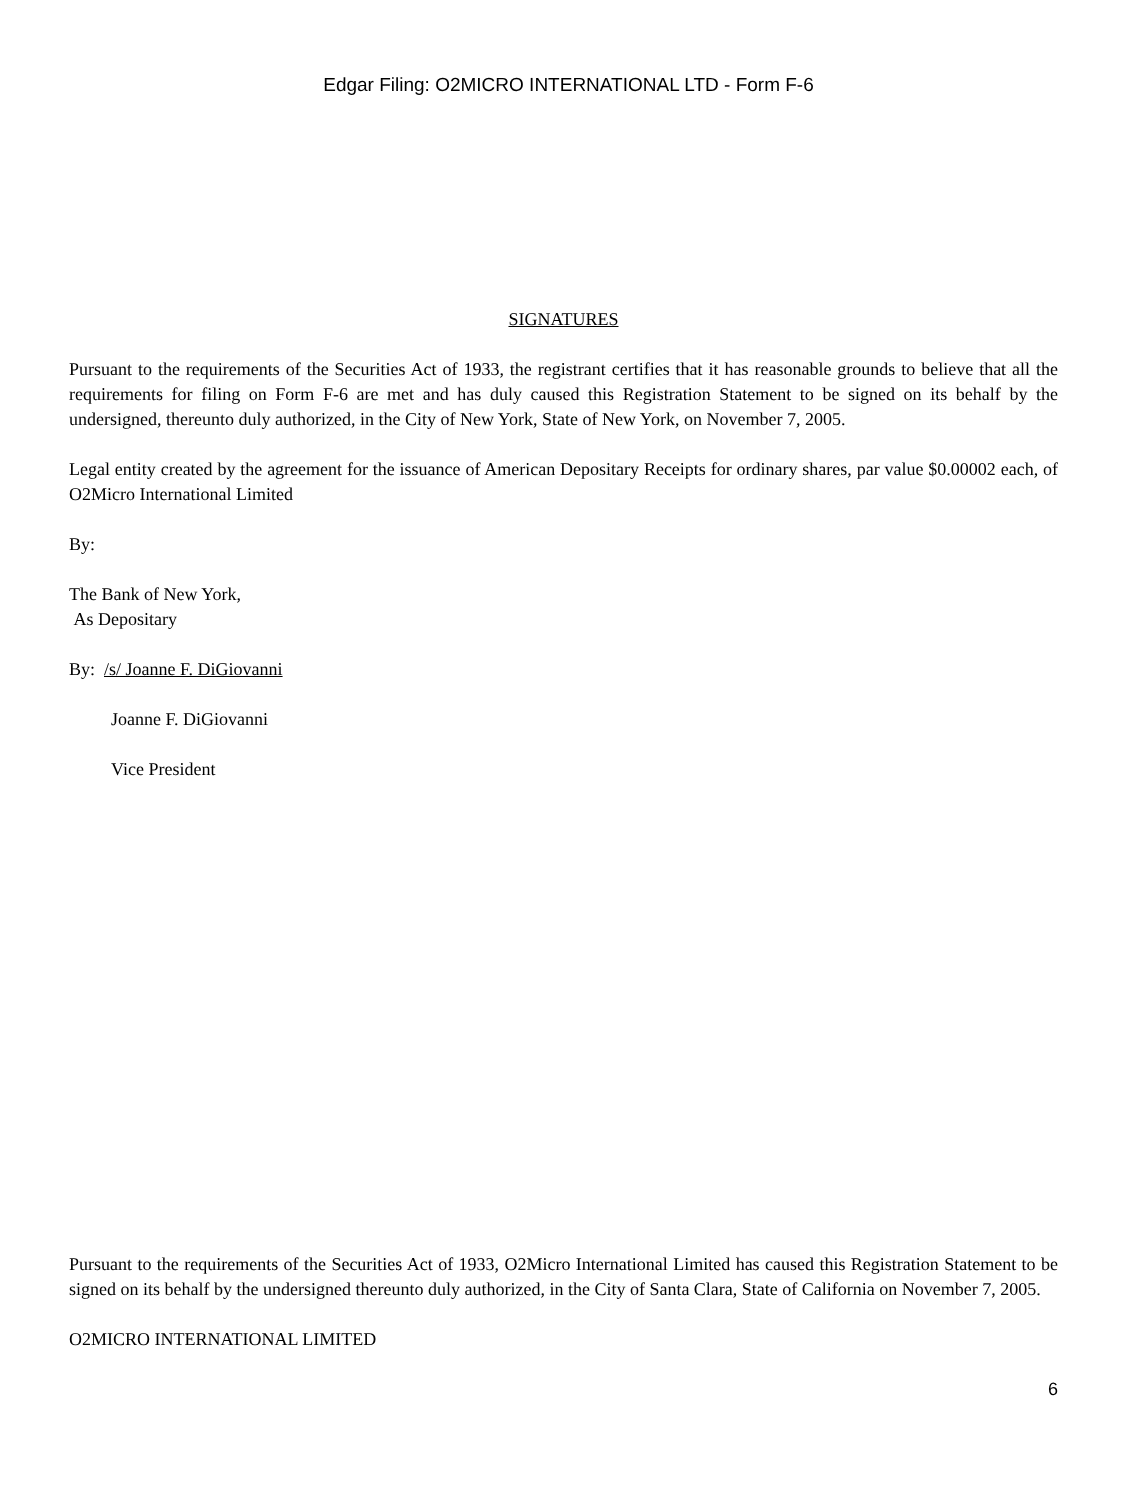Edgar Filing: O2MICRO INTERNATIONAL LTD - Form F-6
SIGNATURES
Pursuant to the requirements of the Securities Act of 1933, the registrant certifies that it has reasonable grounds to believe that all the requirements for filing on Form F-6 are met and has duly caused this Registration Statement to be signed on its behalf by the undersigned, thereunto duly authorized, in the City of New York, State of New York, on November 7, 2005.
Legal entity created by the agreement for the issuance of American Depositary Receipts for ordinary shares, par value $0.00002 each, of O2Micro International Limited
By:
The Bank of New York,
As Depositary
By: /s/ Joanne F. DiGiovanni
Joanne F. DiGiovanni
Vice President
Pursuant to the requirements of the Securities Act of 1933, O2Micro International Limited has caused this Registration Statement to be signed on its behalf by the undersigned thereunto duly authorized, in the City of Santa Clara, State of California on November 7, 2005.
O2MICRO INTERNATIONAL LIMITED
6